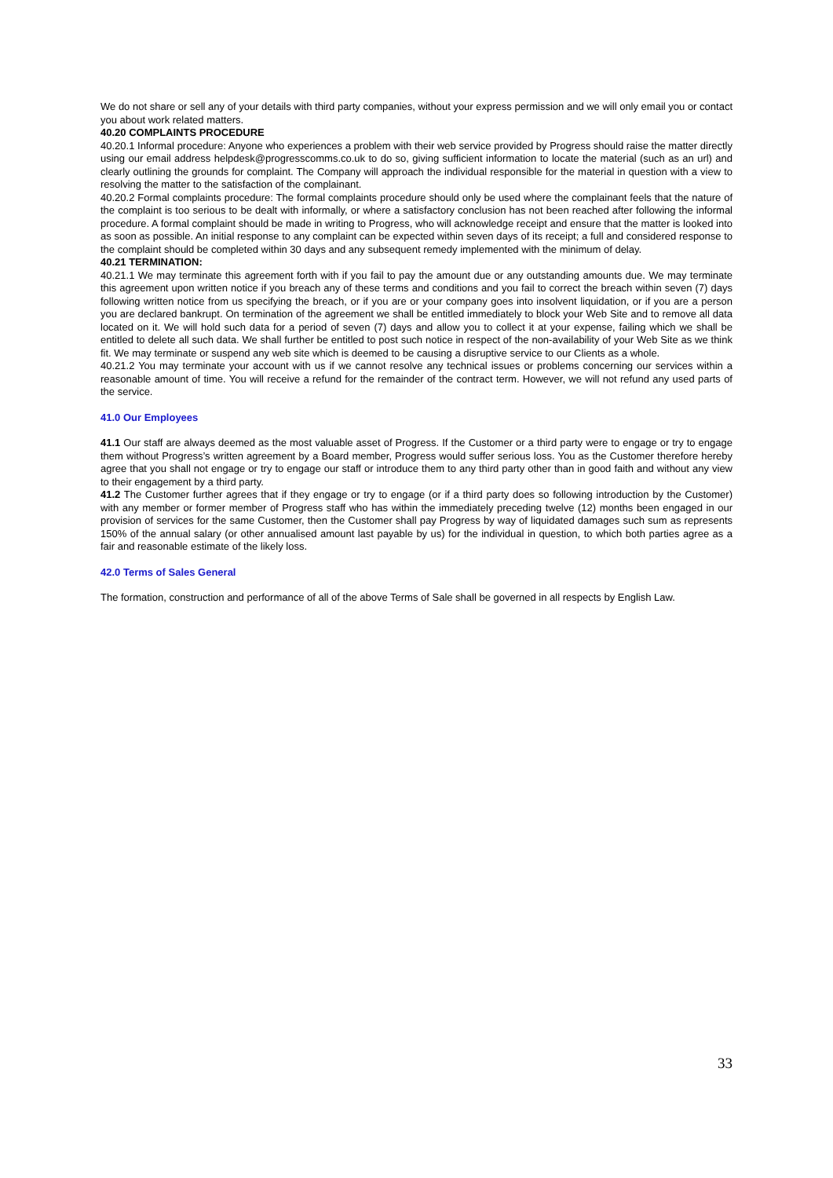We do not share or sell any of your details with third party companies, without your express permission and we will only email you or contact you about work related matters.
40.20 COMPLAINTS PROCEDURE
40.20.1 Informal procedure: Anyone who experiences a problem with their web service provided by Progress should raise the matter directly using our email address helpdesk@progresscomms.co.uk to do so, giving sufficient information to locate the material (such as an url) and clearly outlining the grounds for complaint. The Company will approach the individual responsible for the material in question with a view to resolving the matter to the satisfaction of the complainant.
40.20.2 Formal complaints procedure: The formal complaints procedure should only be used where the complainant feels that the nature of the complaint is too serious to be dealt with informally, or where a satisfactory conclusion has not been reached after following the informal procedure. A formal complaint should be made in writing to Progress, who will acknowledge receipt and ensure that the matter is looked into as soon as possible. An initial response to any complaint can be expected within seven days of its receipt; a full and considered response to the complaint should be completed within 30 days and any subsequent remedy implemented with the minimum of delay.
40.21 TERMINATION:
40.21.1 We may terminate this agreement forth with if you fail to pay the amount due or any outstanding amounts due. We may terminate this agreement upon written notice if you breach any of these terms and conditions and you fail to correct the breach within seven (7) days following written notice from us specifying the breach, or if you are or your company goes into insolvent liquidation, or if you are a person you are declared bankrupt. On termination of the agreement we shall be entitled immediately to block your Web Site and to remove all data located on it. We will hold such data for a period of seven (7) days and allow you to collect it at your expense, failing which we shall be entitled to delete all such data. We shall further be entitled to post such notice in respect of the non-availability of your Web Site as we think fit. We may terminate or suspend any web site which is deemed to be causing a disruptive service to our Clients as a whole.
40.21.2 You may terminate your account with us if we cannot resolve any technical issues or problems concerning our services within a reasonable amount of time. You will receive a refund for the remainder of the contract term. However, we will not refund any used parts of the service.
41.0 Our Employees
41.1 Our staff are always deemed as the most valuable asset of Progress. If the Customer or a third party were to engage or try to engage them without Progress’s written agreement by a Board member, Progress would suffer serious loss. You as the Customer therefore hereby agree that you shall not engage or try to engage our staff or introduce them to any third party other than in good faith and without any view to their engagement by a third party.
41.2 The Customer further agrees that if they engage or try to engage (or if a third party does so following introduction by the Customer) with any member or former member of Progress staff who has within the immediately preceding twelve (12) months been engaged in our provision of services for the same Customer, then the Customer shall pay Progress by way of liquidated damages such sum as represents 150% of the annual salary (or other annualised amount last payable by us) for the individual in question, to which both parties agree as a fair and reasonable estimate of the likely loss.
42.0 Terms of Sales General
The formation, construction and performance of all of the above Terms of Sale shall be governed in all respects by English Law.
33